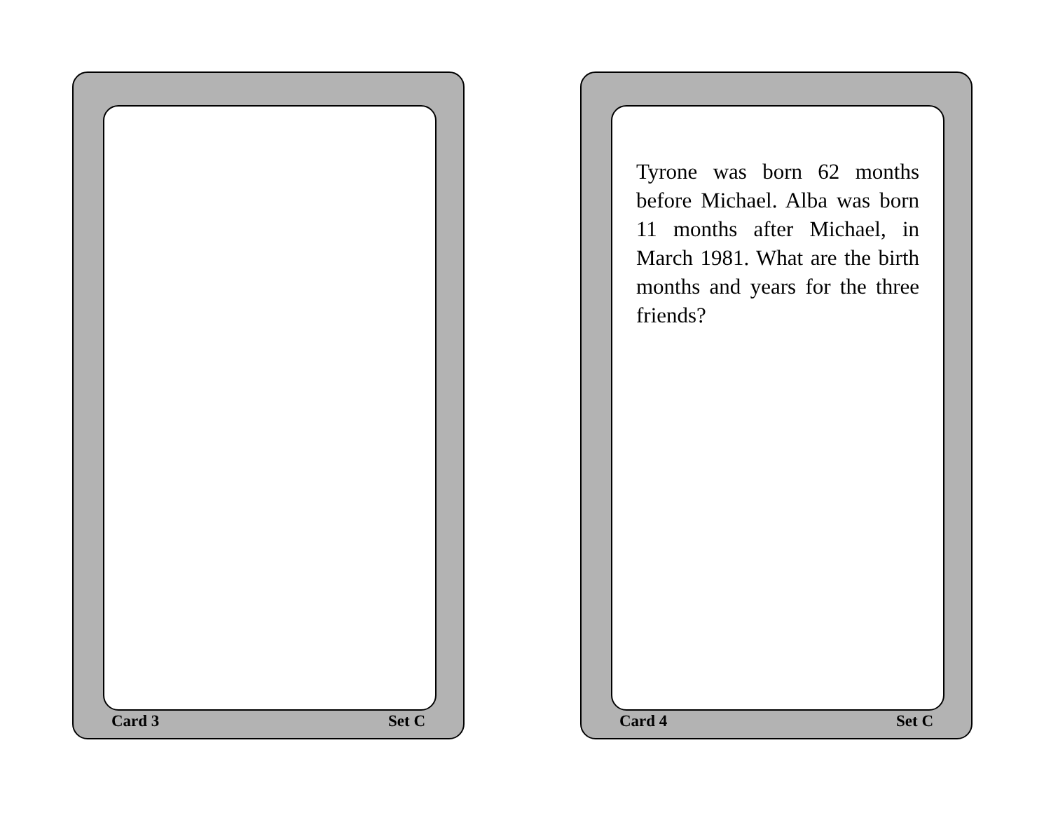Card 3 Set C
Tyrone was born 62 months before Michael. Alba was born 11 months after Michael, in March 1981. What are the birth months and years for the three friends?
Card 4 Set C